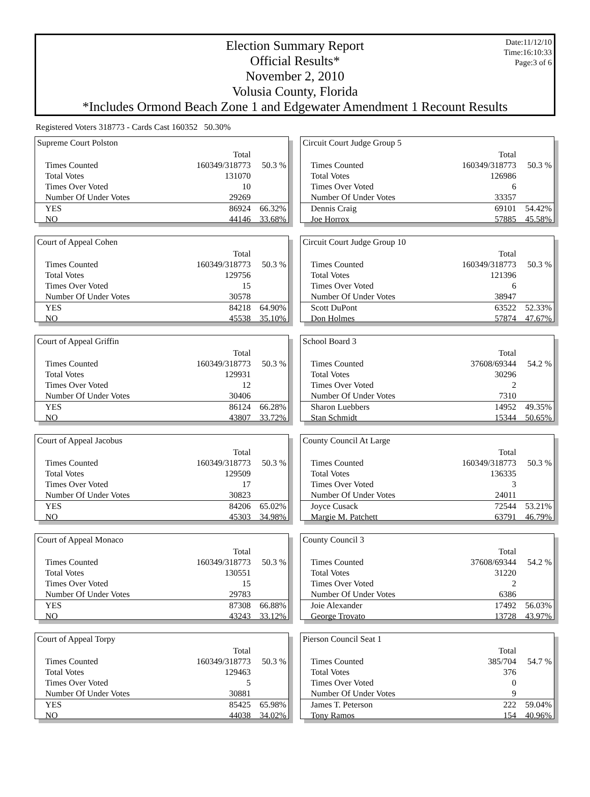Election Summary Report
Official Results*
November 2, 2010
Volusia County, Florida
*Includes Ormond Beach Zone 1 and Edgewater Amendment 1 Recount Results
Date:11/12/10
Time:16:10:33
Page:3 of 6
Registered Voters 318773 - Cards Cast 160352 50.30%
Supreme Court Polston
| | Total | |
| Times Counted | 160349/318773 | 50.3 % |
| Total Votes | 131070 | |
| Times Over Voted | 10 | |
| Number Of Under Votes | 29269 | |
| YES | 86924 | 66.32% |
| NO | 44146 | 33.68% |
Court of Appeal Cohen
| | Total | |
| Times Counted | 160349/318773 | 50.3 % |
| Total Votes | 129756 | |
| Times Over Voted | 15 | |
| Number Of Under Votes | 30578 | |
| YES | 84218 | 64.90% |
| NO | 45538 | 35.10% |
Court of Appeal Griffin
| | Total | |
| Times Counted | 160349/318773 | 50.3 % |
| Total Votes | 129931 | |
| Times Over Voted | 12 | |
| Number Of Under Votes | 30406 | |
| YES | 86124 | 66.28% |
| NO | 43807 | 33.72% |
Court of Appeal Jacobus
| | Total | |
| Times Counted | 160349/318773 | 50.3 % |
| Total Votes | 129509 | |
| Times Over Voted | 17 | |
| Number Of Under Votes | 30823 | |
| YES | 84206 | 65.02% |
| NO | 45303 | 34.98% |
Court of Appeal Monaco
| | Total | |
| Times Counted | 160349/318773 | 50.3 % |
| Total Votes | 130551 | |
| Times Over Voted | 15 | |
| Number Of Under Votes | 29783 | |
| YES | 87308 | 66.88% |
| NO | 43243 | 33.12% |
Court of Appeal Torpy
| | Total | |
| Times Counted | 160349/318773 | 50.3 % |
| Total Votes | 129463 | |
| Times Over Voted | 5 | |
| Number Of Under Votes | 30881 | |
| YES | 85425 | 65.98% |
| NO | 44038 | 34.02% |
Circuit Court Judge Group 5
| | Total | |
| Times Counted | 160349/318773 | 50.3 % |
| Total Votes | 126986 | |
| Times Over Voted | 6 | |
| Number Of Under Votes | 33357 | |
| Dennis Craig | 69101 | 54.42% |
| Joe Horrox | 57885 | 45.58% |
Circuit Court Judge Group 10
| | Total | |
| Times Counted | 160349/318773 | 50.3 % |
| Total Votes | 121396 | |
| Times Over Voted | 6 | |
| Number Of Under Votes | 38947 | |
| Scott DuPont | 63522 | 52.33% |
| Don Holmes | 57874 | 47.67% |
School Board 3
| | Total | |
| Times Counted | 37608/69344 | 54.2 % |
| Total Votes | 30296 | |
| Times Over Voted | 2 | |
| Number Of Under Votes | 7310 | |
| Sharon Luebbers | 14952 | 49.35% |
| Stan Schmidt | 15344 | 50.65% |
County Council At Large
| | Total | |
| Times Counted | 160349/318773 | 50.3 % |
| Total Votes | 136335 | |
| Times Over Voted | 3 | |
| Number Of Under Votes | 24011 | |
| Joyce Cusack | 72544 | 53.21% |
| Margie M. Patchett | 63791 | 46.79% |
County Council 3
| | Total | |
| Times Counted | 37608/69344 | 54.2 % |
| Total Votes | 31220 | |
| Times Over Voted | 2 | |
| Number Of Under Votes | 6386 | |
| Joie Alexander | 17492 | 56.03% |
| George Trovato | 13728 | 43.97% |
Pierson Council Seat 1
| | Total | |
| Times Counted | 385/704 | 54.7 % |
| Total Votes | 376 | |
| Times Over Voted | 0 | |
| Number Of Under Votes | 9 | |
| James T. Peterson | 222 | 59.04% |
| Tony Ramos | 154 | 40.96% |